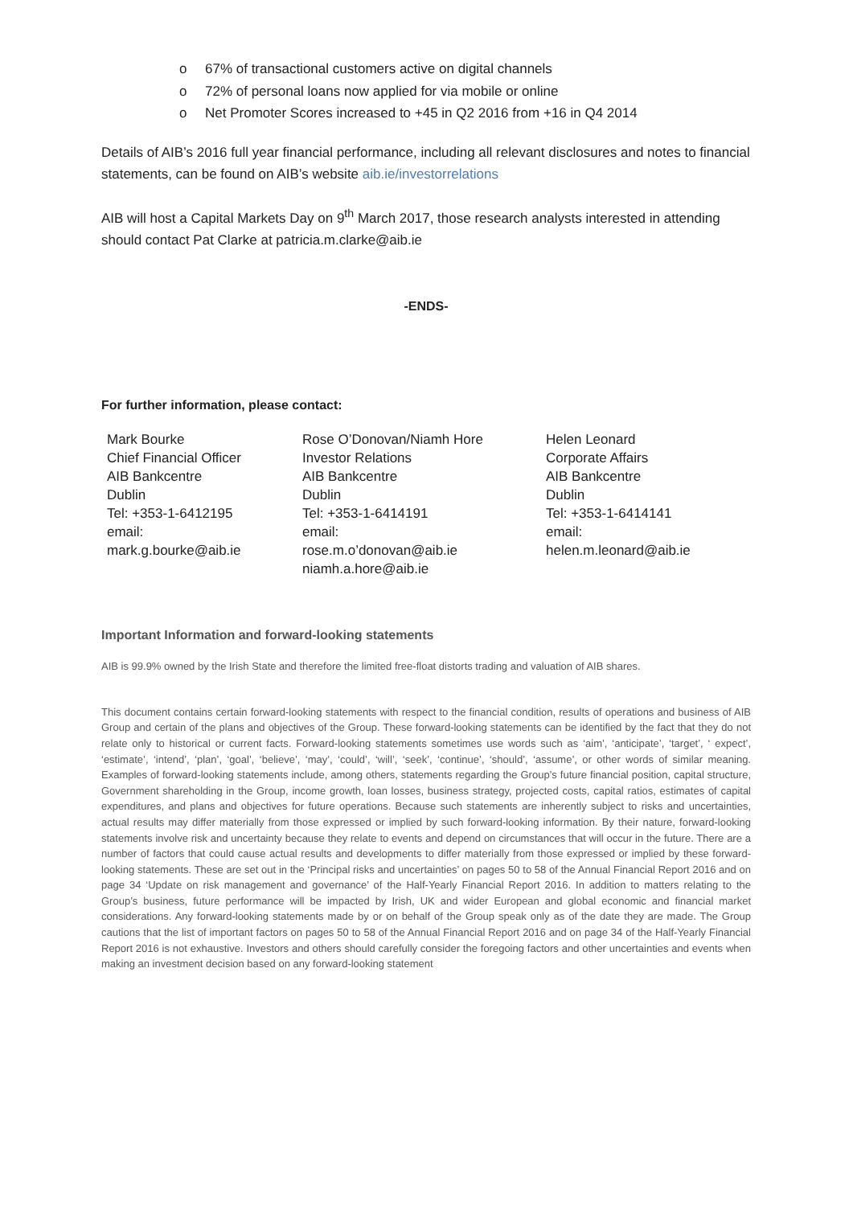o 67% of transactional customers active on digital channels
o 72% of personal loans now applied for via mobile or online
o Net Promoter Scores increased to +45 in Q2 2016 from +16 in Q4 2014
Details of AIB’s 2016 full year financial performance, including all relevant disclosures and notes to financial statements, can be found on AIB’s website aib.ie/investorrelations
AIB will host a Capital Markets Day on 9<sup>th</sup> March 2017, those research analysts interested in attending should contact Pat Clarke at patricia.m.clarke@aib.ie
-ENDS-
For further information, please contact:
| Mark Bourke Chief Financial Officer AIB Bankcentre Dublin Tel: +353-1-6412195 email: mark.g.bourke@aib.ie | Rose O’Donovan/Niamh Hore Investor Relations AIB Bankcentre Dublin Tel: +353-1-6414191 email: rose.m.o’donovan@aib.ie niamh.a.hore@aib.ie | Helen Leonard Corporate Affairs AIB Bankcentre Dublin Tel: +353-1-6414141 email: helen.m.leonard@aib.ie |
Important Information and forward-looking statements
AIB is 99.9% owned by the Irish State and therefore the limited free-float distorts trading and valuation of AIB shares.
This document contains certain forward-looking statements with respect to the financial condition, results of operations and business of AIB Group and certain of the plans and objectives of the Group. These forward-looking statements can be identified by the fact that they do not relate only to historical or current facts. Forward-looking statements sometimes use words such as ‘aim’, ‘anticipate’, ‘target’, ‘ expect’, ‘estimate’, ‘intend’, ‘plan’, ‘goal’, ‘believe’, ‘may’, ‘could’, ‘will’, ‘seek’, ‘continue’, ‘should’, ‘assume’, or other words of similar meaning. Examples of forward-looking statements include, among others, statements regarding the Group’s future financial position, capital structure, Government shareholding in the Group, income growth, loan losses, business strategy, projected costs, capital ratios, estimates of capital expenditures, and plans and objectives for future operations. Because such statements are inherently subject to risks and uncertainties, actual results may differ materially from those expressed or implied by such forward-looking information. By their nature, forward-looking statements involve risk and uncertainty because they relate to events and depend on circumstances that will occur in the future. There are a number of factors that could cause actual results and developments to differ materially from those expressed or implied by these forward-looking statements. These are set out in the ‘Principal risks and uncertainties’ on pages 50 to 58 of the Annual Financial Report 2016 and on page 34 ‘Update on risk management and governance’ of the Half-Yearly Financial Report 2016. In addition to matters relating to the Group’s business, future performance will be impacted by Irish, UK and wider European and global economic and financial market considerations. Any forward-looking statements made by or on behalf of the Group speak only as of the date they are made. The Group cautions that the list of important factors on pages 50 to 58 of the Annual Financial Report 2016 and on page 34 of the Half-Yearly Financial Report 2016 is not exhaustive. Investors and others should carefully consider the foregoing factors and other uncertainties and events when making an investment decision based on any forward-looking statement